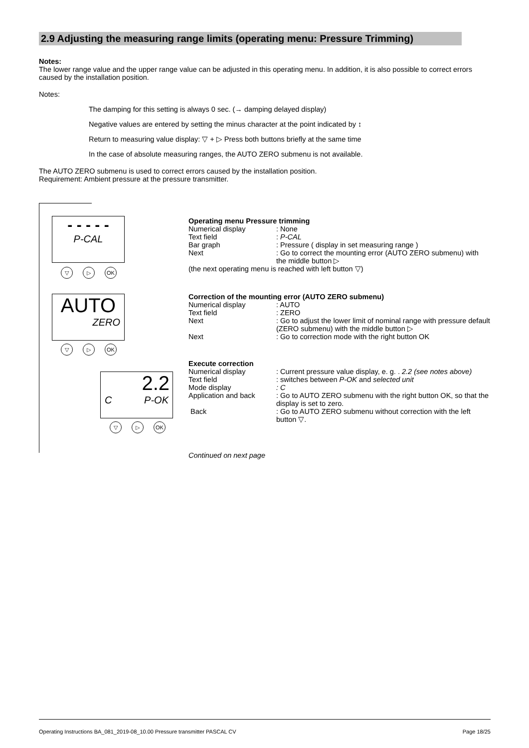2.9 Adjusting the measuring range limits (operating menu: Pressure Trimming)
Notes:
The lower range value and the upper range value can be adjusted in this operating menu. In addition, it is also possible to correct errors caused by the installation position.
Notes:
The damping for this setting is always 0 sec. (→ damping delayed display)
Negative values are entered by setting the minus character at the point indicated by ↕
Return to measuring value display: ▽ + ▷ Press both buttons briefly at the same time
In the case of absolute measuring ranges, the AUTO ZERO submenu is not available.
The AUTO ZERO submenu is used to correct errors caused by the installation position.
Requirement: Ambient pressure at the pressure transmitter.
- - - - -
P-CAL
▽ ▷ OK
AUTO
ZERO
▽ ▷ OK
2.2
C P-OK
▽ ▷ OK
Operating menu Pressure trimming
Numerical display : None
Text field : P-CAL
Bar graph : Pressure ( display in set measuring range )
Next : Go to correct the mounting error (AUTO ZERO submenu) with the middle button ▷
(the next operating menu is reached with left button ▽)
Correction of the mounting error (AUTO ZERO submenu)
Numerical display : AUTO
Text field : ZERO
Next : Go to adjust the lower limit of nominal range with pressure default (ZERO submenu) with the middle button ▷
Next : Go to correction mode with the right button OK
Execute correction
Numerical display : Current pressure value display, e. g. . 2.2 (see notes above)
Text field : switches between P-OK and selected unit
Mode display : C
Application and back : Go to AUTO ZERO submenu with the right button OK, so that the display is set to zero.
Back : Go to AUTO ZERO submenu without correction with the left button ▽.
Continued on next page
Operating Instructions BA_081_2019-08_10.00 Pressure transmitter PASCAL CV Page 18/25